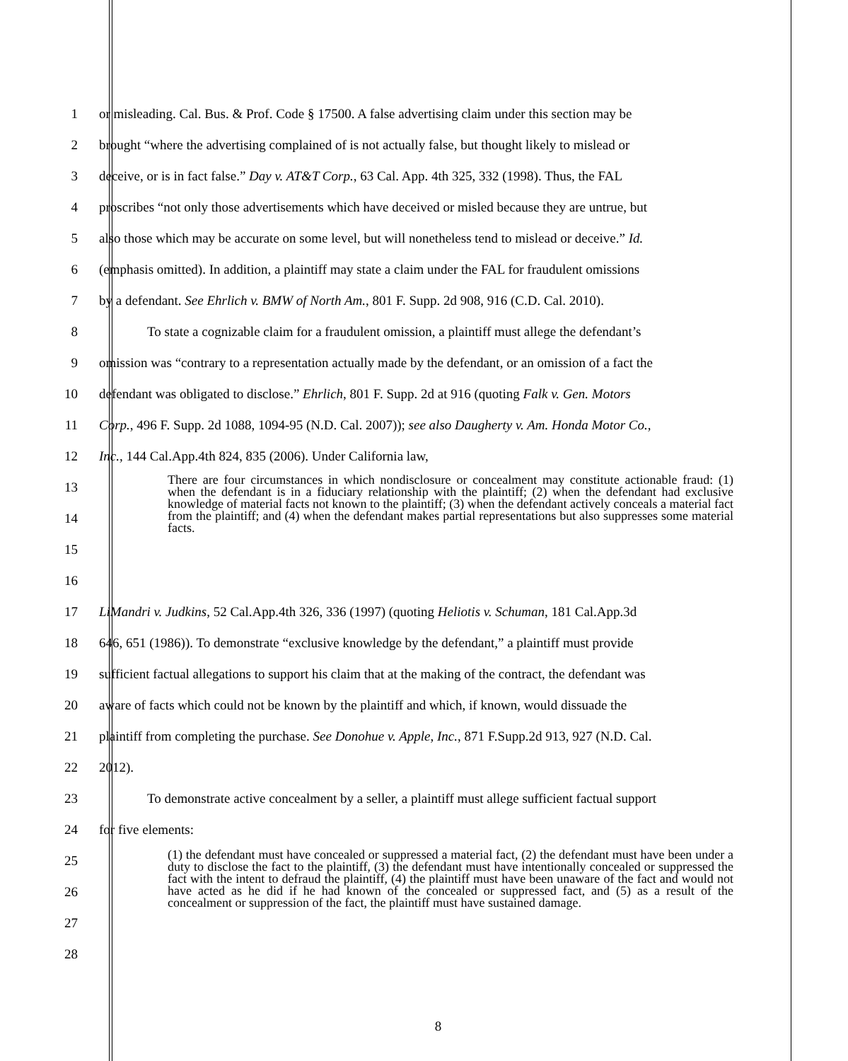1 or misleading. Cal. Bus. & Prof. Code § 17500. A false advertising claim under this section may be
2 brought “where the advertising complained of is not actually false, but thought likely to mislead or
3 deceive, or is in fact false.” Day v. AT&T Corp., 63 Cal. App. 4th 325, 332 (1998). Thus, the FAL
4 proscribes “not only those advertisements which have deceived or misled because they are untrue, but
5 also those which may be accurate on some level, but will nonetheless tend to mislead or deceive.” Id.
6 (emphasis omitted). In addition, a plaintiff may state a claim under the FAL for fraudulent omissions
7 by a defendant. See Ehrlich v. BMW of North Am., 801 F. Supp. 2d 908, 916 (C.D. Cal. 2010).
8 To state a cognizable claim for a fraudulent omission, a plaintiff must allege the defendant’s
9 omission was “contrary to a representation actually made by the defendant, or an omission of a fact the
10 defendant was obligated to disclose.” Ehrlich, 801 F. Supp. 2d at 916 (quoting Falk v. Gen. Motors
11 Corp., 496 F. Supp. 2d 1088, 1094-95 (N.D. Cal. 2007)); see also Daugherty v. Am. Honda Motor Co.,
12 Inc., 144 Cal.App.4th 824, 835 (2006). Under California law,
13
14
15
16
17 LiMandri v. Judkins, 52 Cal.App.4th 326, 336 (1997) (quoting Heliotis v. Schuman, 181 Cal.App.3d
18 646, 651 (1986)). To demonstrate “exclusive knowledge by the defendant,” a plaintiff must provide
19 sufficient factual allegations to support his claim that at the making of the contract, the defendant was
20 aware of facts which could not be known by the plaintiff and which, if known, would dissuade the
21 plaintiff from completing the purchase. See Donohue v. Apple, Inc., 871 F.Supp.2d 913, 927 (N.D. Cal.
22 2012).
23 To demonstrate active concealment by a seller, a plaintiff must allege sufficient factual support
24 for five elements:
25
26
27
28
There are four circumstances in which nondisclosure or concealment may constitute actionable fraud: (1) when the defendant is in a fiduciary relationship with the plaintiff; (2) when the defendant had exclusive knowledge of material facts not known to the plaintiff; (3) when the defendant actively conceals a material fact from the plaintiff; and (4) when the defendant makes partial representations but also suppresses some material facts.
(1) the defendant must have concealed or suppressed a material fact, (2) the defendant must have been under a duty to disclose the fact to the plaintiff, (3) the defendant must have intentionally concealed or suppressed the fact with the intent to defraud the plaintiff, (4) the plaintiff must have been unaware of the fact and would not have acted as he did if he had known of the concealed or suppressed fact, and (5) as a result of the concealment or suppression of the fact, the plaintiff must have sustained damage.
8